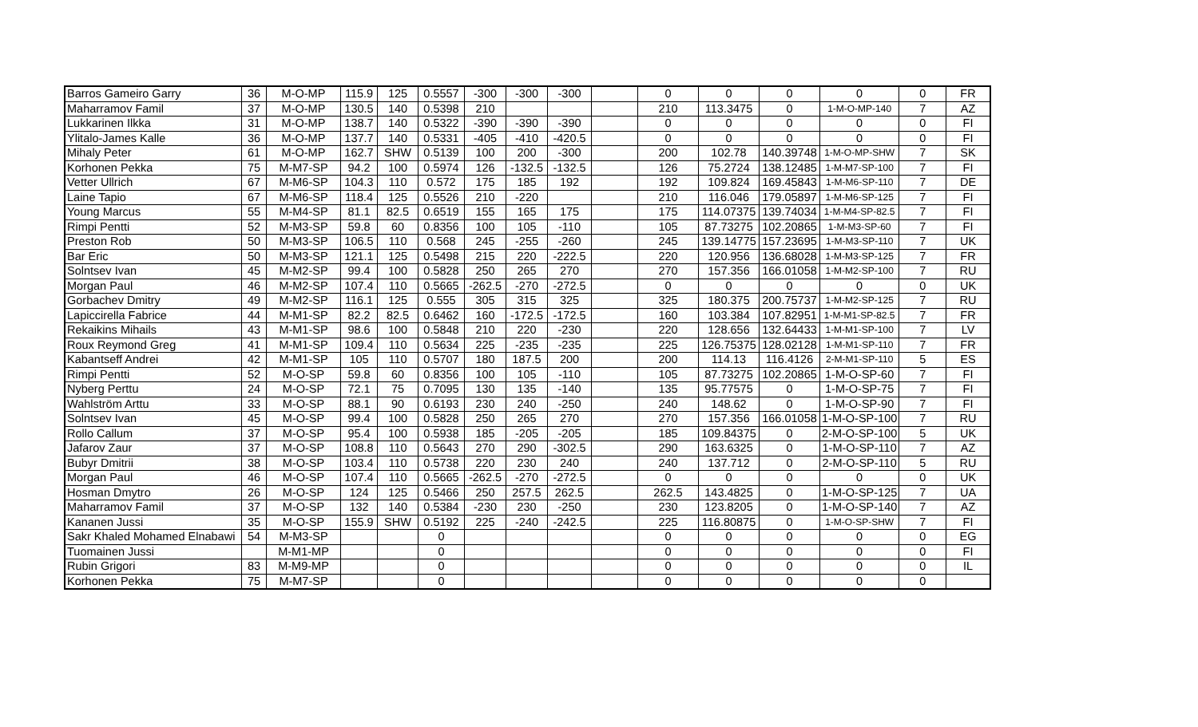| Barros Gameiro Garry | 36 | M-O-MP | 115.9 | 125 | 0.5557 | -300 | -300 | -300 | | 0 | 0 | 0 | 0 | 0 | FR |
| Maharramov Famil | 37 | M-O-MP | 130.5 | 140 | 0.5398 | 210 | | | | 210 | 113.3475 | 0 | 1-M-O-MP-140 | 7 | AZ |
| Lukkarinen Ilkka | 31 | M-O-MP | 138.7 | 140 | 0.5322 | -390 | -390 | -390 | | 0 | 0 | 0 | 0 | 0 | FI |
| Ylitalo-James Kalle | 36 | M-O-MP | 137.7 | 140 | 0.5331 | -405 | -410 | -420.5 | | 0 | 0 | 0 | 0 | 0 | FI |
| Mihaly Peter | 61 | M-O-MP | 162.7 | SHW | 0.5139 | 100 | 200 | -300 | | 200 | 102.78 | 140.39748 | 1-M-O-MP-SHW | 7 | SK |
| Korhonen Pekka | 75 | M-M7-SP | 94.2 | 100 | 0.5974 | 126 | -132.5 | -132.5 | | 126 | 75.2724 | 138.12485 | 1-M-M7-SP-100 | 7 | FI |
| Vetter Ullrich | 67 | M-M6-SP | 104.3 | 110 | 0.572 | 175 | 185 | 192 | | 192 | 109.824 | 169.45843 | 1-M-M6-SP-110 | 7 | DE |
| Laine Tapio | 67 | M-M6-SP | 118.4 | 125 | 0.5526 | 210 | -220 | | | 210 | 116.046 | 179.05897 | 1-M-M6-SP-125 | 7 | FI |
| Young Marcus | 55 | M-M4-SP | 81.1 | 82.5 | 0.6519 | 155 | 165 | 175 | | 175 | 114.07375 | 139.74034 | 1-M-M4-SP-82.5 | 7 | FI |
| Rimpi Pentti | 52 | M-M3-SP | 59.8 | 60 | 0.8356 | 100 | 105 | -110 | | 105 | 87.73275 | 102.20865 | 1-M-M3-SP-60 | 7 | FI |
| Preston Rob | 50 | M-M3-SP | 106.5 | 110 | 0.568 | 245 | -255 | -260 | | 245 | 139.14775 | 157.23695 | 1-M-M3-SP-110 | 7 | UK |
| Bar Eric | 50 | M-M3-SP | 121.1 | 125 | 0.5498 | 215 | 220 | -222.5 | | 220 | 120.956 | 136.68028 | 1-M-M3-SP-125 | 7 | FR |
| Solntsev Ivan | 45 | M-M2-SP | 99.4 | 100 | 0.5828 | 250 | 265 | 270 | | 270 | 157.356 | 166.01058 | 1-M-M2-SP-100 | 7 | RU |
| Morgan Paul | 46 | M-M2-SP | 107.4 | 110 | 0.5665 | -262.5 | -270 | -272.5 | | 0 | 0 | 0 | 0 | 0 | UK |
| Gorbachev Dmitry | 49 | M-M2-SP | 116.1 | 125 | 0.555 | 305 | 315 | 325 | | 325 | 180.375 | 200.75737 | 1-M-M2-SP-125 | 7 | RU |
| Lapiccirella Fabrice | 44 | M-M1-SP | 82.2 | 82.5 | 0.6462 | 160 | -172.5 | -172.5 | | 160 | 103.384 | 107.82951 | 1-M-M1-SP-82.5 | 7 | FR |
| Rekaikins Mihails | 43 | M-M1-SP | 98.6 | 100 | 0.5848 | 210 | 220 | -230 | | 220 | 128.656 | 132.64433 | 1-M-M1-SP-100 | 7 | LV |
| Roux Reymond Greg | 41 | M-M1-SP | 109.4 | 110 | 0.5634 | 225 | -235 | -235 | | 225 | 126.75375 | 128.02128 | 1-M-M1-SP-110 | 7 | FR |
| Kabantseff Andrei | 42 | M-M1-SP | 105 | 110 | 0.5707 | 180 | 187.5 | 200 | | 200 | 114.13 | 116.4126 | 2-M-M1-SP-110 | 5 | ES |
| Rimpi Pentti | 52 | M-O-SP | 59.8 | 60 | 0.8356 | 100 | 105 | -110 | | 105 | 87.73275 | 102.20865 | 1-M-O-SP-60 | 7 | FI |
| Nyberg Perttu | 24 | M-O-SP | 72.1 | 75 | 0.7095 | 130 | 135 | -140 | | 135 | 95.77575 | 0 | 1-M-O-SP-75 | 7 | FI |
| Wahlström Arttu | 33 | M-O-SP | 88.1 | 90 | 0.6193 | 230 | 240 | -250 | | 240 | 148.62 | 0 | 1-M-O-SP-90 | 7 | FI |
| Solntsev Ivan | 45 | M-O-SP | 99.4 | 100 | 0.5828 | 250 | 265 | 270 | | 270 | 157.356 | 166.01058 | 1-M-O-SP-100 | 7 | RU |
| Rollo Callum | 37 | M-O-SP | 95.4 | 100 | 0.5938 | 185 | -205 | -205 | | 185 | 109.84375 | 0 | 2-M-O-SP-100 | 5 | UK |
| Jafarov Zaur | 37 | M-O-SP | 108.8 | 110 | 0.5643 | 270 | 290 | -302.5 | | 290 | 163.6325 | 0 | 1-M-O-SP-110 | 7 | AZ |
| Bubyr Dmitrii | 38 | M-O-SP | 103.4 | 110 | 0.5738 | 220 | 230 | 240 | | 240 | 137.712 | 0 | 2-M-O-SP-110 | 5 | RU |
| Morgan Paul | 46 | M-O-SP | 107.4 | 110 | 0.5665 | -262.5 | -270 | -272.5 | | 0 | 0 | 0 | 0 | 0 | UK |
| Hosman Dmytro | 26 | M-O-SP | 124 | 125 | 0.5466 | 250 | 257.5 | 262.5 | | 262.5 | 143.4825 | 0 | 1-M-O-SP-125 | 7 | UA |
| Maharramov Famil | 37 | M-O-SP | 132 | 140 | 0.5384 | -230 | 230 | -250 | | 230 | 123.8205 | 0 | 1-M-O-SP-140 | 7 | AZ |
| Kananen Jussi | 35 | M-O-SP | 155.9 | SHW | 0.5192 | 225 | -240 | -242.5 | | 225 | 116.80875 | 0 | 1-M-O-SP-SHW | 7 | FI |
| Sakr Khaled Mohamed Elnabawi | 54 | M-M3-SP | | | 0 | | | | | 0 | 0 | 0 | 0 | 0 | EG |
| Tuomainen Jussi | | M-M1-MP | | | 0 | | | | | 0 | 0 | 0 | 0 | 0 | FI |
| Rubin Grigori | 83 | M-M9-MP | | | 0 | | | | | 0 | 0 | 0 | 0 | 0 | IL |
| Korhonen Pekka | 75 | M-M7-SP | | | 0 | | | | | 0 | 0 | 0 | 0 | 0 | |